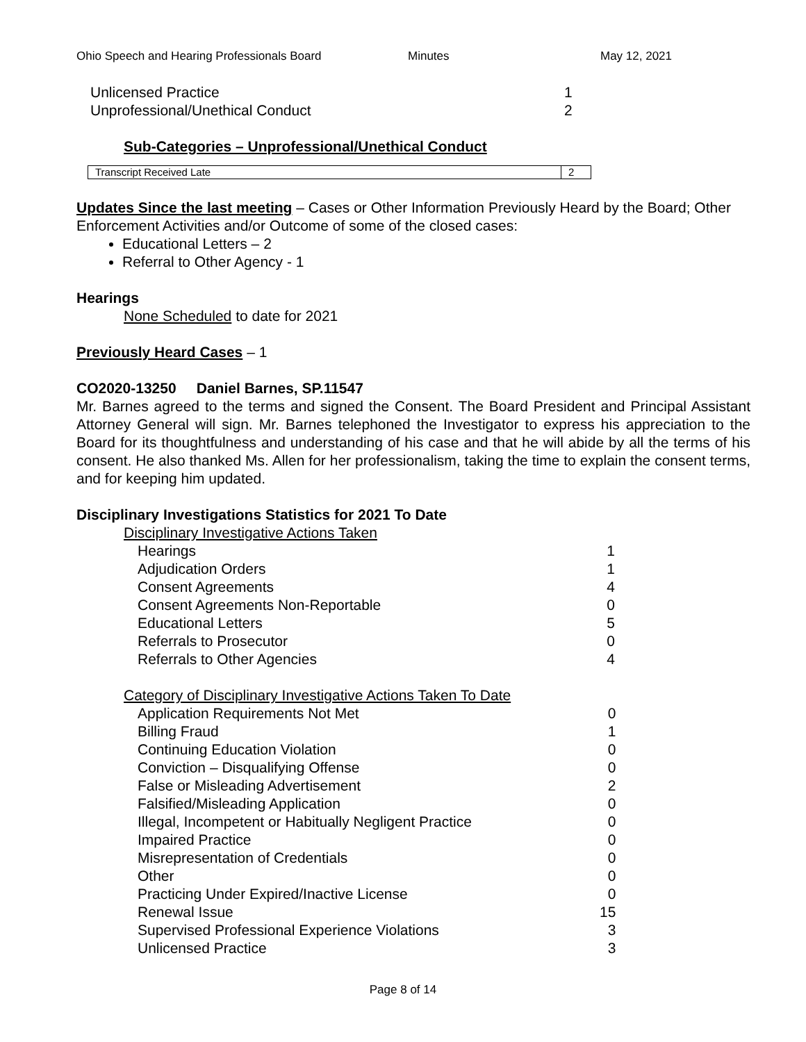Ohio Speech and Hearing Professionals Board Minutes May 12, 2021
| Unlicensed Practice | 1 |
| Unprofessional/Unethical Conduct | 2 |
Sub-Categories – Unprofessional/Unethical Conduct
| Transcript Received Late | 2 |
Updates Since the last meeting – Cases or Other Information Previously Heard by the Board; Other Enforcement Activities and/or Outcome of some of the closed cases:
Educational Letters – 2
Referral to Other Agency - 1
Hearings
None Scheduled to date for 2021
Previously Heard Cases – 1
CO2020-13250 Daniel Barnes, SP.11547
Mr. Barnes agreed to the terms and signed the Consent. The Board President and Principal Assistant Attorney General will sign. Mr. Barnes telephoned the Investigator to express his appreciation to the Board for its thoughtfulness and understanding of his case and that he will abide by all the terms of his consent. He also thanked Ms. Allen for her professionalism, taking the time to explain the consent terms, and for keeping him updated.
Disciplinary Investigations Statistics for 2021 To Date
Disciplinary Investigative Actions Taken
| Hearings | 1 |
| Adjudication Orders | 1 |
| Consent Agreements | 4 |
| Consent Agreements Non-Reportable | 0 |
| Educational Letters | 5 |
| Referrals to Prosecutor | 0 |
| Referrals to Other Agencies | 4 |
Category of Disciplinary Investigative Actions Taken To Date
| Application Requirements Not Met | 0 |
| Billing Fraud | 1 |
| Continuing Education Violation | 0 |
| Conviction – Disqualifying Offense | 0 |
| False or Misleading Advertisement | 2 |
| Falsified/Misleading Application | 0 |
| Illegal, Incompetent or Habitually Negligent Practice | 0 |
| Impaired Practice | 0 |
| Misrepresentation of Credentials | 0 |
| Other | 0 |
| Practicing Under Expired/Inactive License | 0 |
| Renewal Issue | 15 |
| Supervised Professional Experience Violations | 3 |
| Unlicensed Practice | 3 |
Page 8 of 14